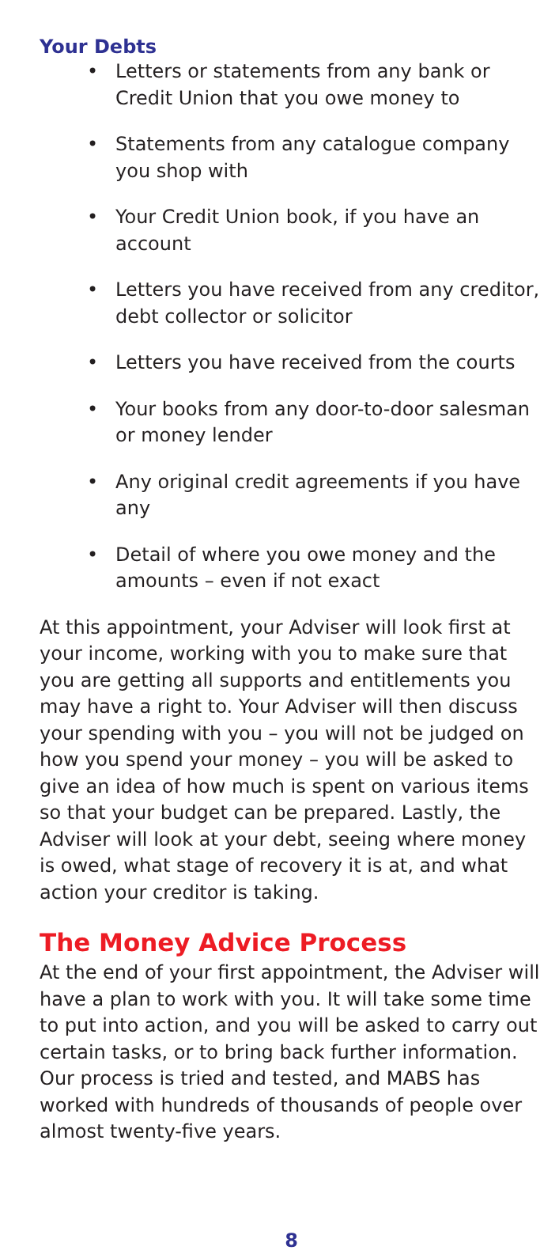Your Debts
• Letters or statements from any bank or Credit Union that you owe money to
• Statements from any catalogue company you shop with
• Your Credit Union book, if you have an account
• Letters you have received from any creditor, debt collector or solicitor
• Letters you have received from the courts
• Your books from any door-to-door salesman or money lender
• Any original credit agreements if you have any
• Detail of where you owe money and the amounts – even if not exact
At this appointment, your Adviser will look first at your income, working with you to make sure that you are getting all supports and entitlements you may have a right to. Your Adviser will then discuss your spending with you – you will not be judged on how you spend your money – you will be asked to give an idea of how much is spent on various items so that your budget can be prepared. Lastly, the Adviser will look at your debt, seeing where money is owed, what stage of recovery it is at, and what action your creditor is taking.
The Money Advice Process
At the end of your first appointment, the Adviser will have a plan to work with you. It will take some time to put into action, and you will be asked to carry out certain tasks, or to bring back further information. Our process is tried and tested, and MABS has worked with hundreds of thousands of people over almost twenty-five years.
8